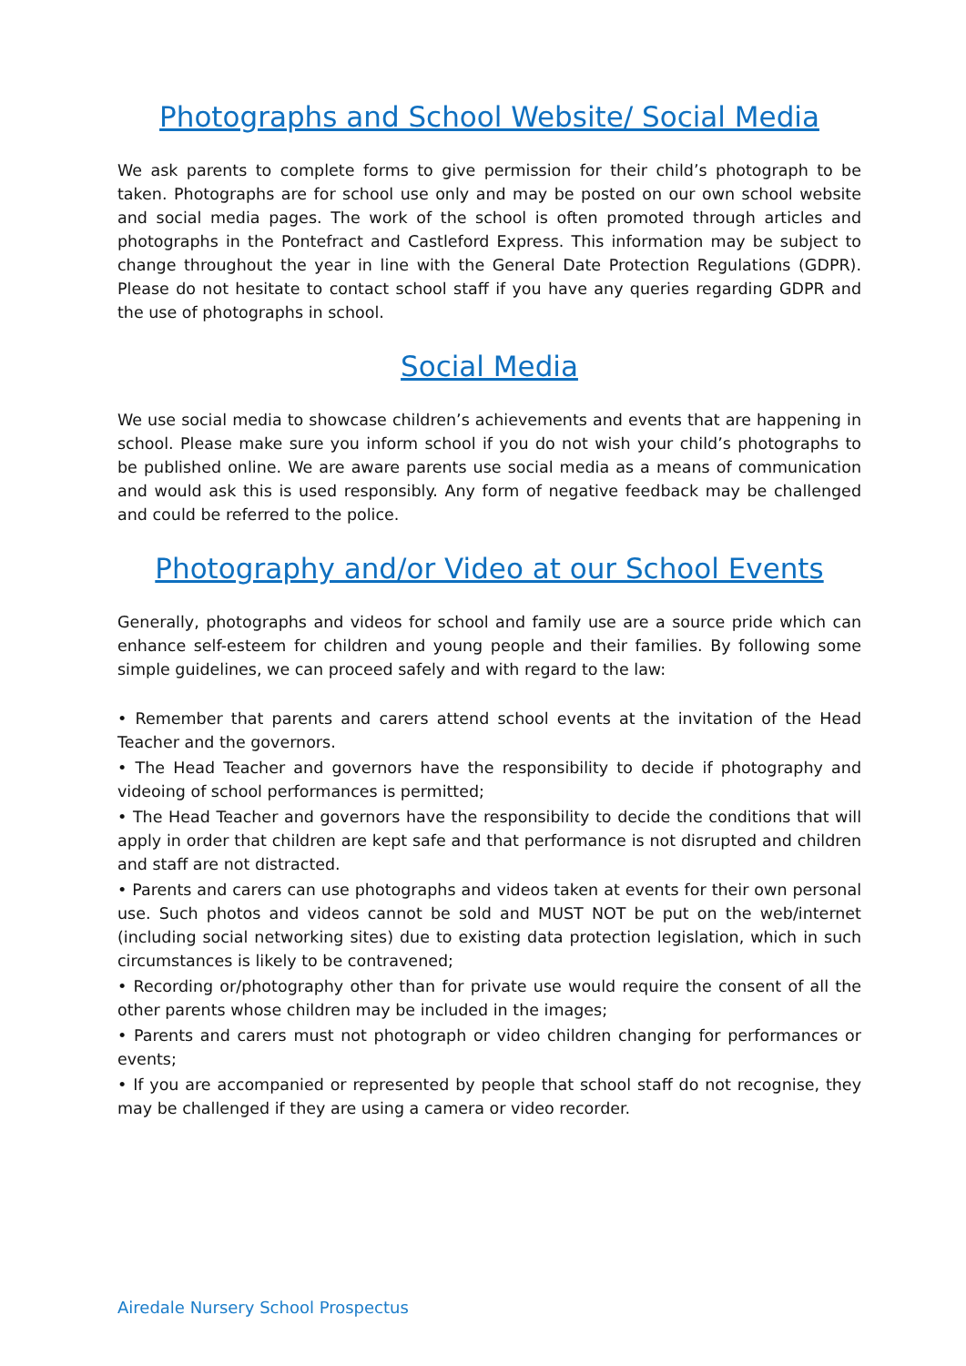Photographs and School Website/ Social Media
We ask parents to complete forms to give permission for their child’s photograph to be taken. Photographs are for school use only and may be posted on our own school website and social media pages. The work of the school is often promoted through articles and photographs in the Pontefract and Castleford Express. This information may be subject to change throughout the year in line with the General Date Protection Regulations (GDPR). Please do not hesitate to contact school staff if you have any queries regarding GDPR and the use of photographs in school.
Social Media
We use social media to showcase children’s achievements and events that are happening in school. Please make sure you inform school if you do not wish your child’s photographs to be published online. We are aware parents use social media as a means of communication and would ask this is used responsibly. Any form of negative feedback may be challenged and could be referred to the police.
Photography and/or Video at our School Events
Generally, photographs and videos for school and family use are a source pride which can enhance self-esteem for children and young people and their families. By following some simple guidelines, we can proceed safely and with regard to the law:
• Remember that parents and carers attend school events at the invitation of the Head Teacher and the governors.
• The Head Teacher and governors have the responsibility to decide if photography and videoing of school performances is permitted;
• The Head Teacher and governors have the responsibility to decide the conditions that will apply in order that children are kept safe and that performance is not disrupted and children and staff are not distracted.
• Parents and carers can use photographs and videos taken at events for their own personal use. Such photos and videos cannot be sold and MUST NOT be put on the web/internet (including social networking sites) due to existing data protection legislation, which in such circumstances is likely to be contravened;
• Recording or/photography other than for private use would require the consent of all the other parents whose children may be included in the images;
• Parents and carers must not photograph or video children changing for performances or events;
• If you are accompanied or represented by people that school staff do not recognise, they may be challenged if they are using a camera or video recorder.
Airedale Nursery School Prospectus